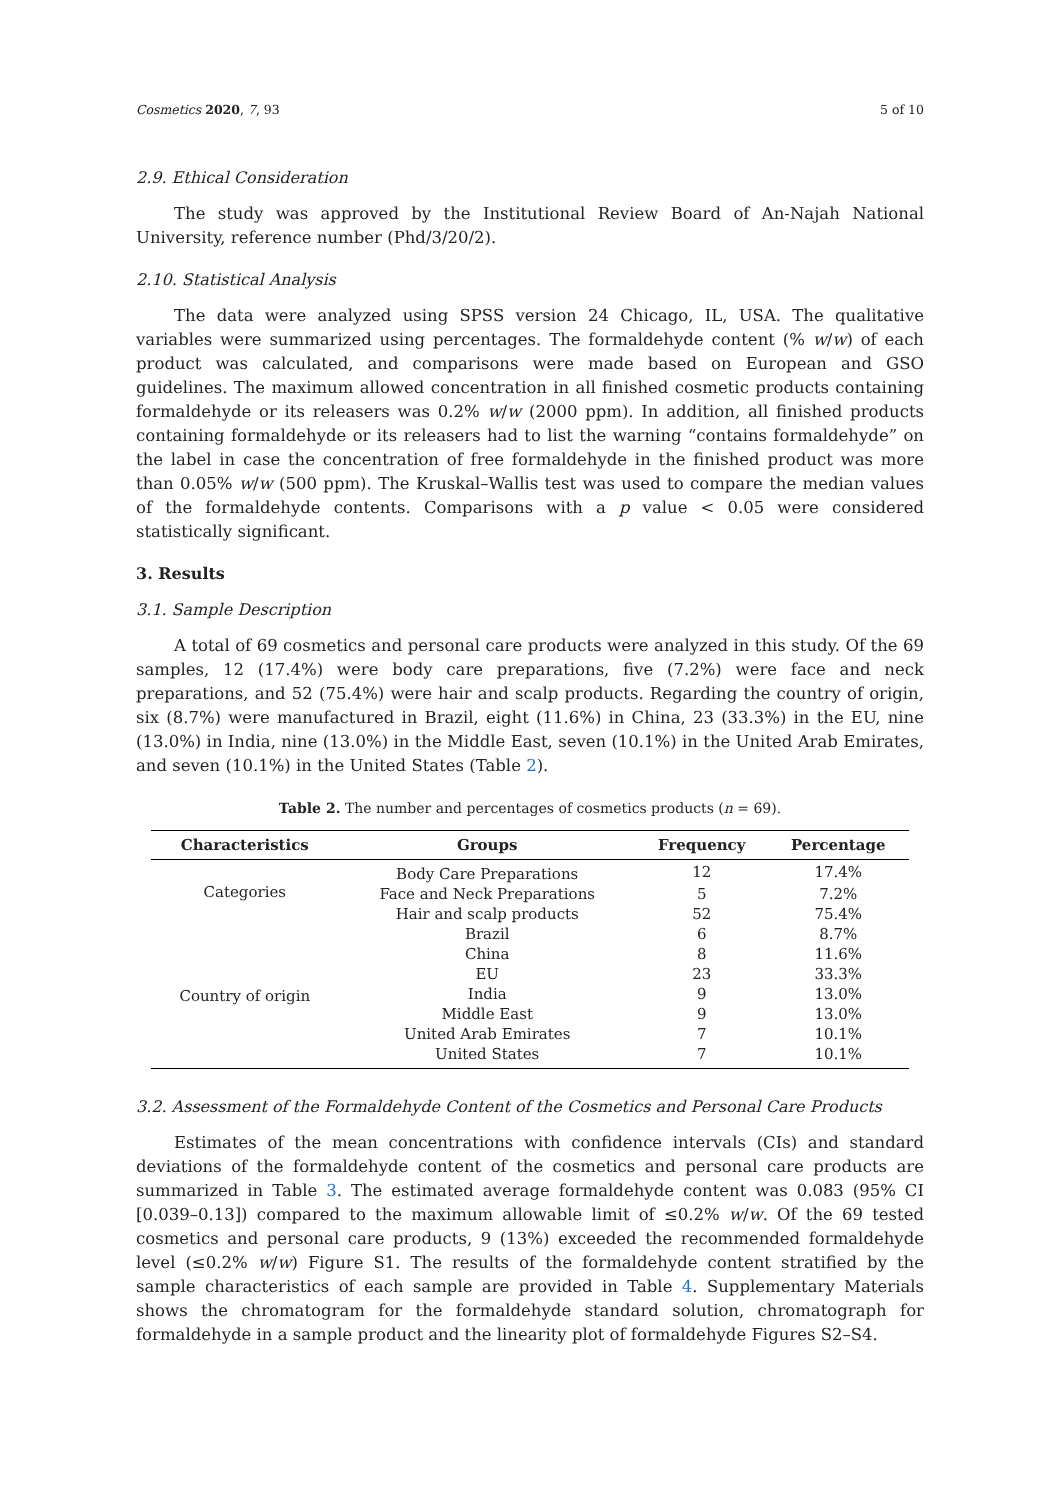Cosmetics 2020, 7, 93 5 of 10
2.9. Ethical Consideration
The study was approved by the Institutional Review Board of An-Najah National University, reference number (Phd/3/20/2).
2.10. Statistical Analysis
The data were analyzed using SPSS version 24 Chicago, IL, USA. The qualitative variables were summarized using percentages. The formaldehyde content (% w/w) of each product was calculated, and comparisons were made based on European and GSO guidelines. The maximum allowed concentration in all finished cosmetic products containing formaldehyde or its releasers was 0.2% w/w (2000 ppm). In addition, all finished products containing formaldehyde or its releasers had to list the warning “contains formaldehyde” on the label in case the concentration of free formaldehyde in the finished product was more than 0.05% w/w (500 ppm). The Kruskal–Wallis test was used to compare the median values of the formaldehyde contents. Comparisons with a p value < 0.05 were considered statistically significant.
3. Results
3.1. Sample Description
A total of 69 cosmetics and personal care products were analyzed in this study. Of the 69 samples, 12 (17.4%) were body care preparations, five (7.2%) were face and neck preparations, and 52 (75.4%) were hair and scalp products. Regarding the country of origin, six (8.7%) were manufactured in Brazil, eight (11.6%) in China, 23 (33.3%) in the EU, nine (13.0%) in India, nine (13.0%) in the Middle East, seven (10.1%) in the United Arab Emirates, and seven (10.1%) in the United States (Table 2).
Table 2. The number and percentages of cosmetics products (n = 69).
| Characteristics | Groups | Frequency | Percentage |
| --- | --- | --- | --- |
| Categories | Body Care Preparations | 12 | 17.4% |
| | Face and Neck Preparations | 5 | 7.2% |
| | Hair and scalp products | 52 | 75.4% |
| Country of origin | Brazil | 6 | 8.7% |
| | China | 8 | 11.6% |
| | EU | 23 | 33.3% |
| | India | 9 | 13.0% |
| | Middle East | 9 | 13.0% |
| | United Arab Emirates | 7 | 10.1% |
| | United States | 7 | 10.1% |
3.2. Assessment of the Formaldehyde Content of the Cosmetics and Personal Care Products
Estimates of the mean concentrations with confidence intervals (CIs) and standard deviations of the formaldehyde content of the cosmetics and personal care products are summarized in Table 3. The estimated average formaldehyde content was 0.083 (95% CI [0.039–0.13]) compared to the maximum allowable limit of ≤0.2% w/w. Of the 69 tested cosmetics and personal care products, 9 (13%) exceeded the recommended formaldehyde level (≤0.2% w/w) Figure S1. The results of the formaldehyde content stratified by the sample characteristics of each sample are provided in Table 4. Supplementary Materials shows the chromatogram for the formaldehyde standard solution, chromatograph for formaldehyde in a sample product and the linearity plot of formaldehyde Figures S2–S4.